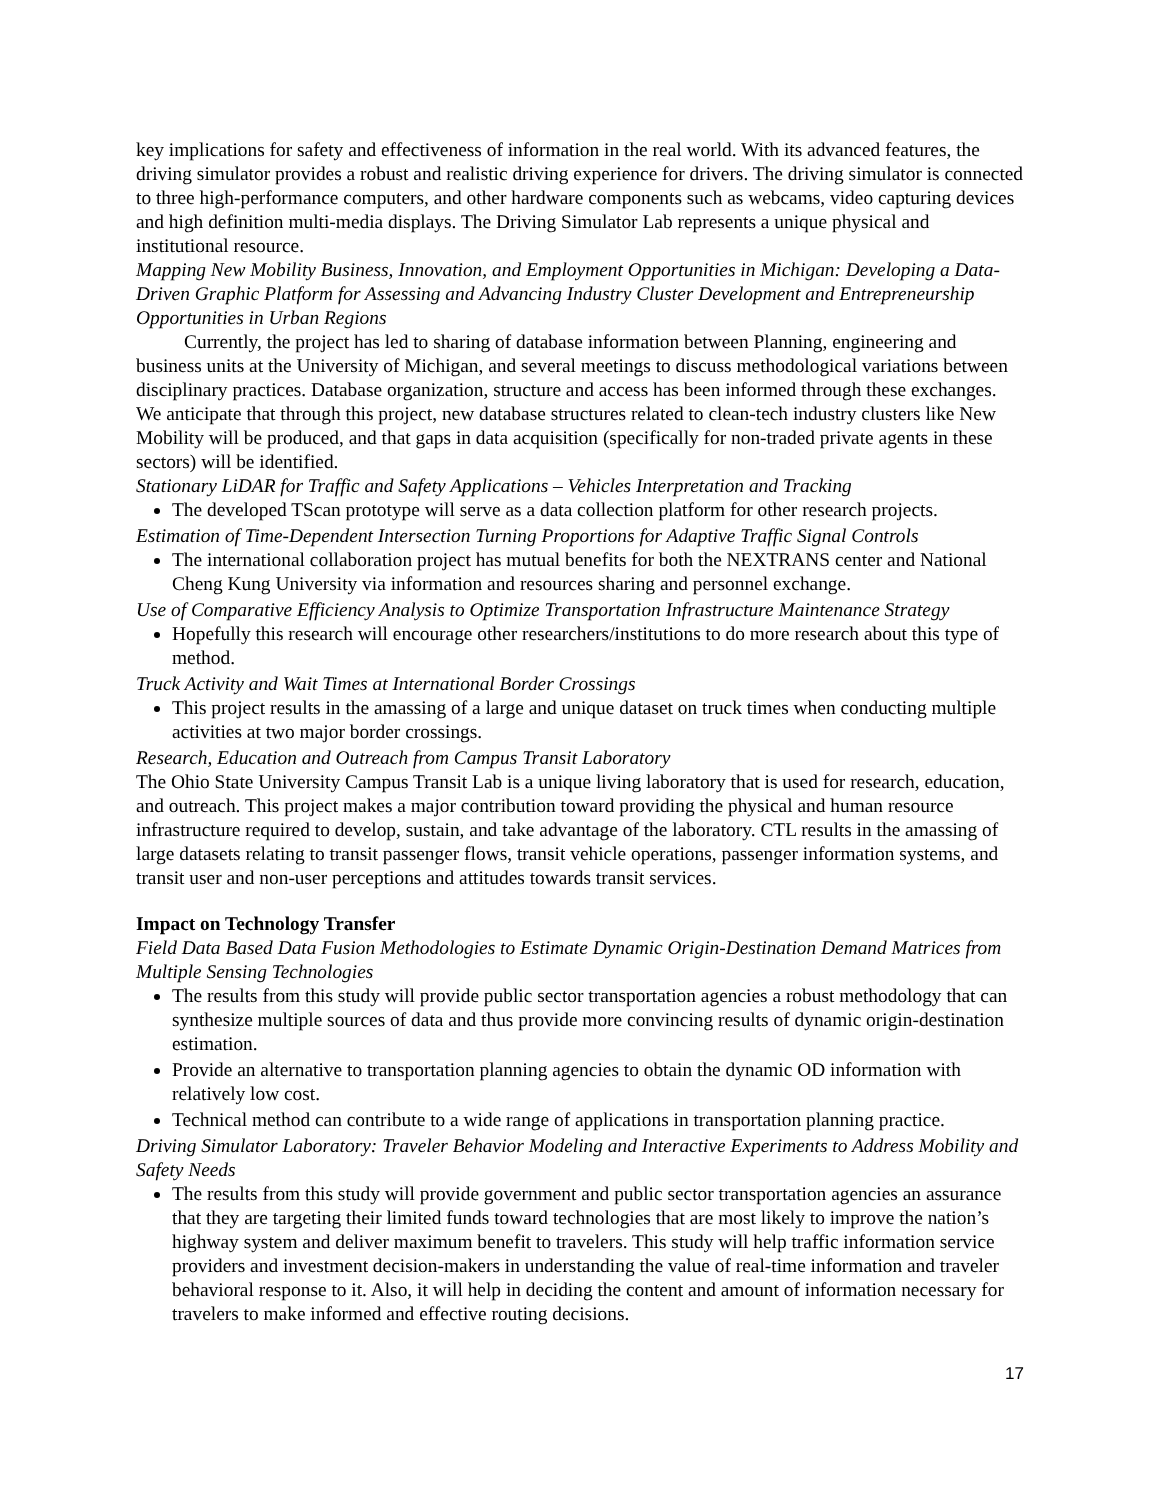key implications for safety and effectiveness of information in the real world. With its advanced features, the driving simulator provides a robust and realistic driving experience for drivers. The driving simulator is connected to three high-performance computers, and other hardware components such as webcams, video capturing devices and high definition multi-media displays. The Driving Simulator Lab represents a unique physical and institutional resource.
Mapping New Mobility Business, Innovation, and Employment Opportunities in Michigan: Developing a Data-Driven Graphic Platform for Assessing and Advancing Industry Cluster Development and Entrepreneurship Opportunities in Urban Regions
Currently, the project has led to sharing of database information between Planning, engineering and business units at the University of Michigan, and several meetings to discuss methodological variations between disciplinary practices. Database organization, structure and access has been informed through these exchanges. We anticipate that through this project, new database structures related to clean-tech industry clusters like New Mobility will be produced, and that gaps in data acquisition (specifically for non-traded private agents in these sectors) will be identified.
Stationary LiDAR for Traffic and Safety Applications – Vehicles Interpretation and Tracking
The developed TScan prototype will serve as a data collection platform for other research projects.
Estimation of Time-Dependent Intersection Turning Proportions for Adaptive Traffic Signal Controls
The international collaboration project has mutual benefits for both the NEXTRANS center and National Cheng Kung University via information and resources sharing and personnel exchange.
Use of Comparative Efficiency Analysis to Optimize Transportation Infrastructure Maintenance Strategy
Hopefully this research will encourage other researchers/institutions to do more research about this type of method.
Truck Activity and Wait Times at International Border Crossings
This project results in the amassing of a large and unique dataset on truck times when conducting multiple activities at two major border crossings.
Research, Education and Outreach from Campus Transit Laboratory
The Ohio State University Campus Transit Lab is a unique living laboratory that is used for research, education, and outreach. This project makes a major contribution toward providing the physical and human resource infrastructure required to develop, sustain, and take advantage of the laboratory. CTL results in the amassing of large datasets relating to transit passenger flows, transit vehicle operations, passenger information systems, and transit user and non-user perceptions and attitudes towards transit services.
Impact on Technology Transfer
Field Data Based Data Fusion Methodologies to Estimate Dynamic Origin-Destination Demand Matrices from Multiple Sensing Technologies
The results from this study will provide public sector transportation agencies a robust methodology that can synthesize multiple sources of data and thus provide more convincing results of dynamic origin-destination estimation.
Provide an alternative to transportation planning agencies to obtain the dynamic OD information with relatively low cost.
Technical method can contribute to a wide range of applications in transportation planning practice.
Driving Simulator Laboratory: Traveler Behavior Modeling and Interactive Experiments to Address Mobility and Safety Needs
The results from this study will provide government and public sector transportation agencies an assurance that they are targeting their limited funds toward technologies that are most likely to improve the nation’s highway system and deliver maximum benefit to travelers. This study will help traffic information service providers and investment decision-makers in understanding the value of real-time information and traveler behavioral response to it. Also, it will help in deciding the content and amount of information necessary for travelers to make informed and effective routing decisions.
17